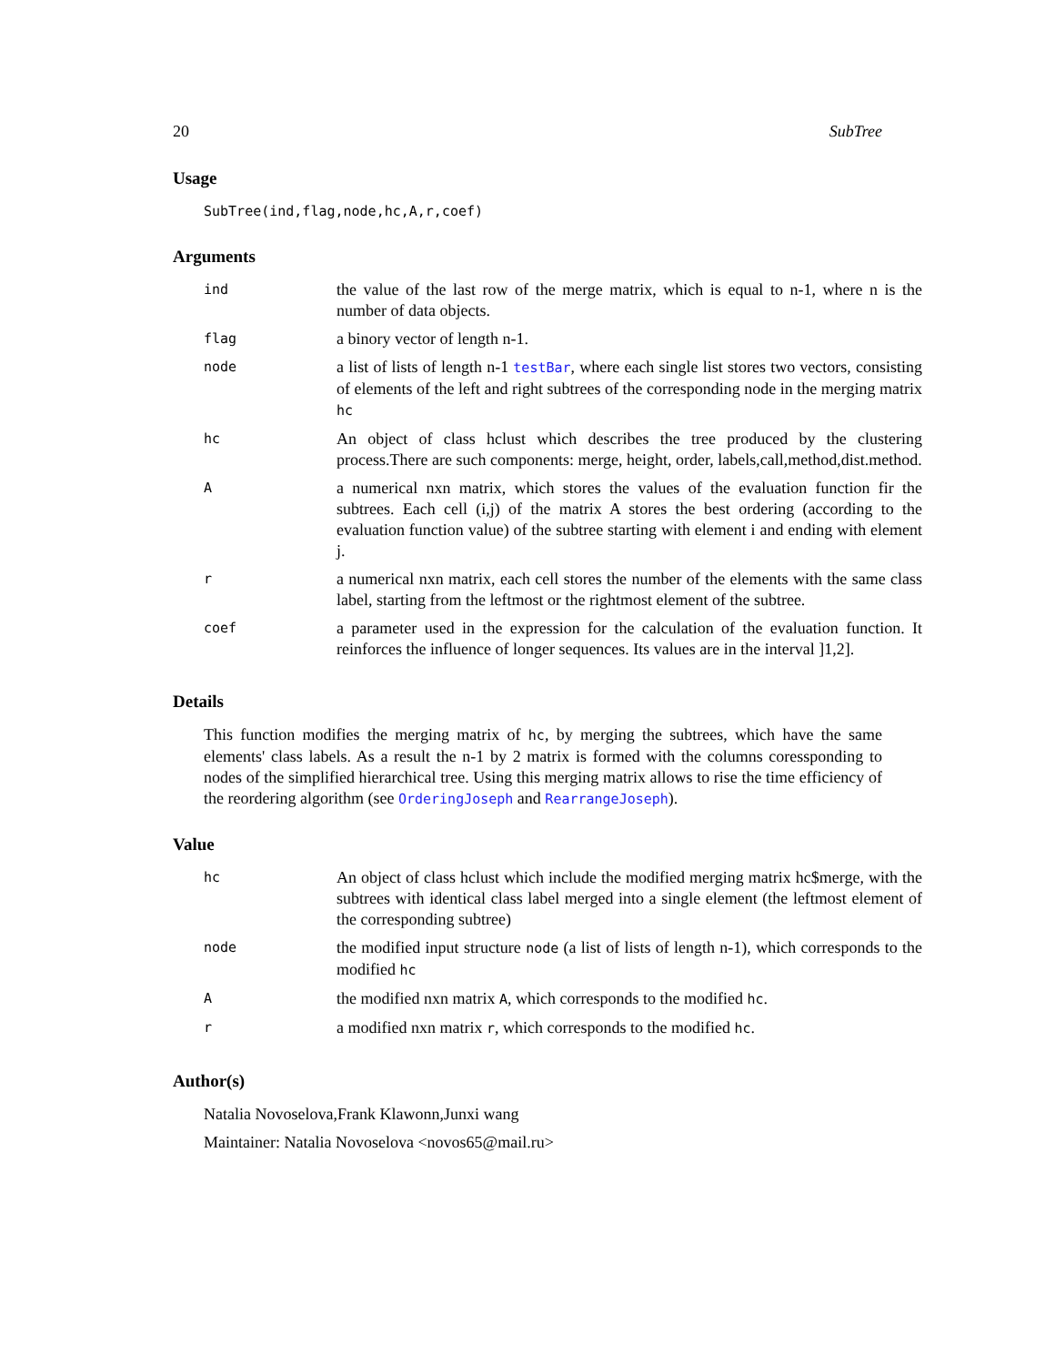20 SubTree
Usage
SubTree(ind,flag,node,hc,A,r,coef)
Arguments
| ind | the value of the last row of the merge matrix, which is equal to n-1, where n is the number of data objects. |
| flag | a binory vector of length n-1. |
| node | a list of lists of length n-1 testBar , where each single list stores two vectors, consisting of elements of the left and right subtrees of the corresponding node in the merging matrix hc |
| hc | An object of class hclust which describes the tree produced by the clustering process.There are such components: merge, height, order, labels,call,method,dist.method. |
| A | a numerical nxn matrix, which stores the values of the evaluation function fir the subtrees. Each cell (i,j) of the matrix A stores the best ordering (according to the evaluation function value) of the subtree starting with element i and ending with element j. |
| r | a numerical nxn matrix, each cell stores the number of the elements with the same class label, starting from the leftmost or the rightmost element of the subtree. |
| coef | a parameter used in the expression for the calculation of the evaluation function. It reinforces the influence of longer sequences. Its values are in the interval ]1,2]. |
Details
This function modifies the merging matrix of hc, by merging the subtrees, which have the same elements' class labels. As a result the n-1 by 2 matrix is formed with the columns coressponding to nodes of the simplified hierarchical tree. Using this merging matrix allows to rise the time efficiency of the reordering algorithm (see OrderingJoseph and RearrangeJoseph).
Value
| hc | An object of class hclust which include the modified merging matrix hc$merge, with the subtrees with identical class label merged into a single element (the leftmost element of the corresponding subtree) |
| node | the modified input structure node (a list of lists of length n-1), which corresponds to the modified hc |
| A | the modified nxn matrix A , which corresponds to the modified hc . |
| r | a modified nxn matrix r , which corresponds to the modified hc . |
Author(s)
Natalia Novoselova,Frank Klawonn,Junxi wang
Maintainer: Natalia Novoselova <novos65@mail.ru>